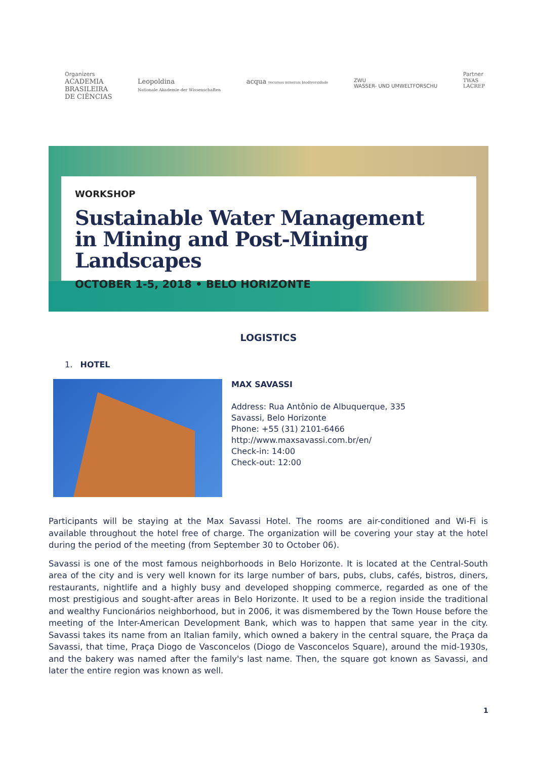Organizers
ACADEMIA
BRASILEIRA
DE CIÊNCIAS
Leopoldina
Nationale Akademie der Wissenschaften
acqua recursos minerais biodiversidade
ZWU
WASSER- UND UMWELTFORSCHU
Partner
TWAS
LACREP
WORKSHOP
Sustainable Water Management
in Mining and Post-Mining Landscapes
OCTOBER 1-5, 2018 • BELO HORIZONTE
LOGISTICS
1. HOTEL
MAX SAVASSI
Address: Rua Antônio de Albuquerque, 335
Savassi, Belo Horizonte
Phone: +55 (31) 2101-6466
http://www.maxsavassi.com.br/en/
Check-in: 14:00
Check-out: 12:00
Participants will be staying at the Max Savassi Hotel. The rooms are air-conditioned and Wi-Fi is available throughout the hotel free of charge. The organization will be covering your stay at the hotel during the period of the meeting (from September 30 to October 06).
Savassi is one of the most famous neighborhoods in Belo Horizonte. It is located at the Central-South area of the city and is very well known for its large number of bars, pubs, clubs, cafés, bistros, diners, restaurants, nightlife and a highly busy and developed shopping commerce, regarded as one of the most prestigious and sought-after areas in Belo Horizonte. It used to be a region inside the traditional and wealthy Funcionários neighborhood, but in 2006, it was dismembered by the Town House before the meeting of the Inter-American Development Bank, which was to happen that same year in the city. Savassi takes its name from an Italian family, which owned a bakery in the central square, the Praça da Savassi, that time, Praça Diogo de Vasconcelos (Diogo de Vasconcelos Square), around the mid-1930s, and the bakery was named after the family's last name. Then, the square got known as Savassi, and later the entire region was known as well.
1